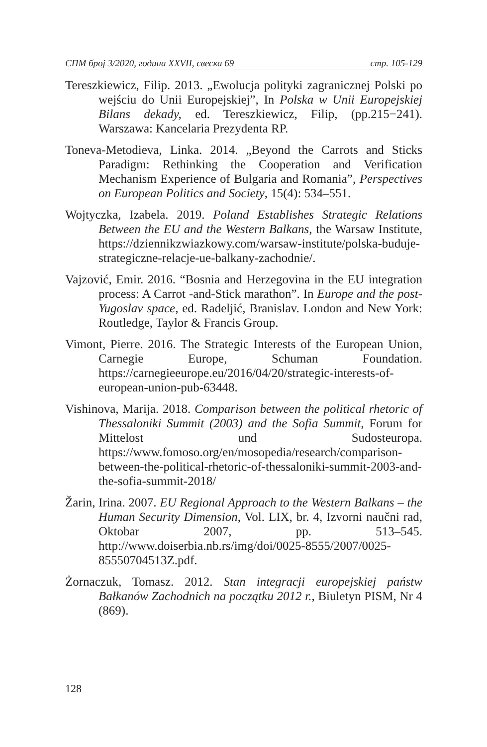СПМ број 3/2020, година XXVII, свеска 69 стр. 105-129
Tereszkiewicz, Filip. 2013. „Ewolucja polityki zagranicznej Polski po wejściu do Unii Europejskiej”, In Polska w Unii Europejskiej Bilans dekady, ed. Tereszkiewicz, Filip, (pp.215−241). Warszawa: Kancelaria Prezydenta RP.
Toneva-Metodieva, Linka. 2014. „Beyond the Carrots and Sticks Paradigm: Rethinking the Cooperation and Verification Mechanism Experience of Bulgaria and Romania”, Perspectives on European Politics and Society, 15(4): 534–551.
Wojtyczka, Izabela. 2019. Poland Establishes Strategic Relations Between the EU and the Western Balkans, the Warsaw Institute, https://dziennikzwiazkowy.com/warsaw-institute/polska-buduje-strategiczne-relacje-ue-balkany-zachodnie/.
Vajzović, Emir. 2016. “Bosnia and Herzegovina in the EU integration process: A Carrot -and-Stick marathon”. In Europe and the post-Yugoslav space, ed. Radeljić, Branislav. London and New York: Routledge, Taylor & Francis Group.
Vimont, Pierre. 2016. The Strategic Interests of the European Union, Carnegie Europe, Schuman Foundation. https://carnegieeurope.eu/2016/04/20/strategic-interests-of-european-union-pub-63448.
Vishinova, Marija. 2018. Comparison between the political rhetoric of Thessaloniki Summit (2003) and the Sofia Summit, Forum for Mittelost und Sudosteuropa. https://www.fomoso.org/en/mosopedia/research/comparison-between-the-political-rhetoric-of-thessaloniki-summit-2003-and-the-sofia-summit-2018/
Žarin, Irina. 2007. EU Regional Approach to the Western Balkans – the Human Security Dimension, Vol. LIX, br. 4, Izvorni naučni rad, Oktobar 2007, pp. 513–545. http://www.doiserbia.nb.rs/img/doi/0025-8555/2007/0025-85550704513Z.pdf.
Żornaczuk, Tomasz. 2012. Stan integracji europejskiej państw Bałkanów Zachodnich na początku 2012 r., Biuletyn PISM, Nr 4 (869).
128